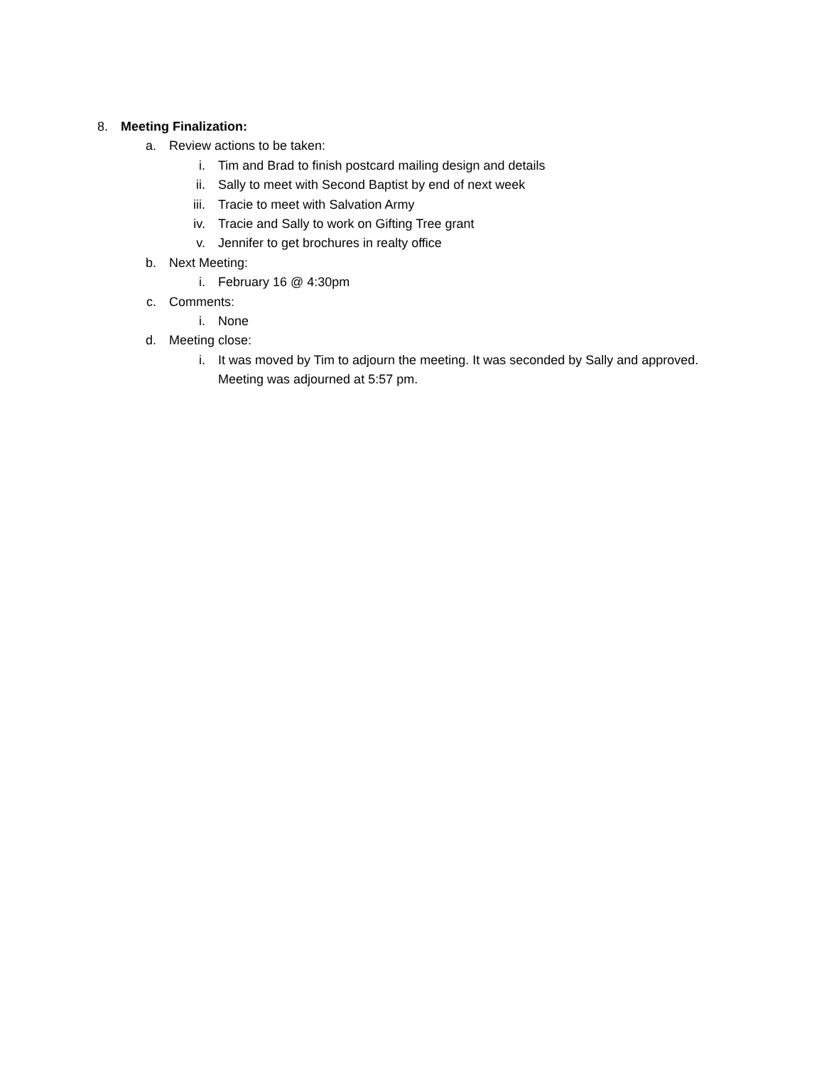8. Meeting Finalization:
a. Review actions to be taken:
i. Tim and Brad to finish postcard mailing design and details
ii. Sally to meet with Second Baptist by end of next week
iii. Tracie to meet with Salvation Army
iv. Tracie and Sally to work on Gifting Tree grant
v. Jennifer to get brochures in realty office
b. Next Meeting:
i. February 16 @ 4:30pm
c. Comments:
i. None
d. Meeting close:
i. It was moved by Tim to adjourn the meeting. It was seconded by Sally and approved. Meeting was adjourned at 5:57 pm.